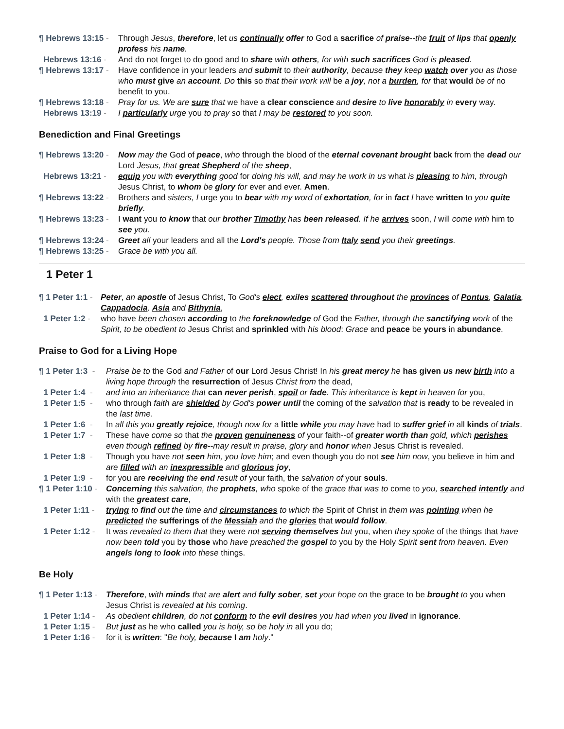¶ Hebrews 13:15 -
Through Jesus, therefore, let us continually offer to God a sacrifice of praise--the fruit of lips that openly profess his name.
Hebrews 13:16 -
And do not forget to do good and to share with others, for with such sacrifices God is pleased.
¶ Hebrews 13:17 -
Have confidence in your leaders and submit to their authority, because they keep watch over you as those who must give an account. Do this so that their work will be a joy, not a burden, for that would be of no benefit to you.
¶ Hebrews 13:18 -
Pray for us. We are sure that we have a clear conscience and desire to live honorably in every way.
Hebrews 13:19 -
I particularly urge you to pray so that I may be restored to you soon.
Benediction and Final Greetings
¶ Hebrews 13:20 -
Now may the God of peace, who through the blood of the eternal covenant brought back from the dead our Lord Jesus, that great Shepherd of the sheep,
Hebrews 13:21 -
equip you with everything good for doing his will, and may he work in us what is pleasing to him, through Jesus Christ, to whom be glory for ever and ever. Amen.
¶ Hebrews 13:22 -
Brothers and sisters, I urge you to bear with my word of exhortation, for in fact I have written to you quite briefly.
¶ Hebrews 13:23 -
I want you to know that our brother Timothy has been released. If he arrives soon, I will come with him to see you.
¶ Hebrews 13:24 -
Greet all your leaders and all the Lord's people. Those from Italy send you their greetings.
¶ Hebrews 13:25 -
Grace be with you all.
1 Peter 1
¶ 1 Peter 1:1 -
Peter, an apostle of Jesus Christ, To God's elect, exiles scattered throughout the provinces of Pontus, Galatia, Cappadocia, Asia and Bithynia,
1 Peter 1:2 -
who have been chosen according to the foreknowledge of God the Father, through the sanctifying work of the Spirit, to be obedient to Jesus Christ and sprinkled with his blood: Grace and peace be yours in abundance.
Praise to God for a Living Hope
¶ 1 Peter 1:3 -
Praise be to the God and Father of our Lord Jesus Christ! In his great mercy he has given us new birth into a living hope through the resurrection of Jesus Christ from the dead,
1 Peter 1:4 -
and into an inheritance that can never perish, spoil or fade. This inheritance is kept in heaven for you,
1 Peter 1:5 -
who through faith are shielded by God's power until the coming of the salvation that is ready to be revealed in the last time.
1 Peter 1:6 -
In all this you greatly rejoice, though now for a little while you may have had to suffer grief in all kinds of trials.
1 Peter 1:7 -
These have come so that the proven genuineness of your faith--of greater worth than gold, which perishes even though refined by fire--may result in praise, glory and honor when Jesus Christ is revealed.
1 Peter 1:8 -
Though you have not seen him, you love him; and even though you do not see him now, you believe in him and are filled with an inexpressible and glorious joy,
1 Peter 1:9 -
for you are receiving the end result of your faith, the salvation of your souls.
¶ 1 Peter 1:10 -
Concerning this salvation, the prophets, who spoke of the grace that was to come to you, searched intently and with the greatest care,
1 Peter 1:11 -
trying to find out the time and circumstances to which the Spirit of Christ in them was pointing when he predicted the sufferings of the Messiah and the glories that would follow.
1 Peter 1:12 -
It was revealed to them that they were not serving themselves but you, when they spoke of the things that have now been told you by those who have preached the gospel to you by the Holy Spirit sent from heaven. Even angels long to look into these things.
Be Holy
¶ 1 Peter 1:13 -
Therefore, with minds that are alert and fully sober, set your hope on the grace to be brought to you when Jesus Christ is revealed at his coming.
1 Peter 1:14 -
As obedient children, do not conform to the evil desires you had when you lived in ignorance.
1 Peter 1:15 -
But just as he who called you is holy, so be holy in all you do;
1 Peter 1:16 -
for it is written: "Be holy, because I am holy."